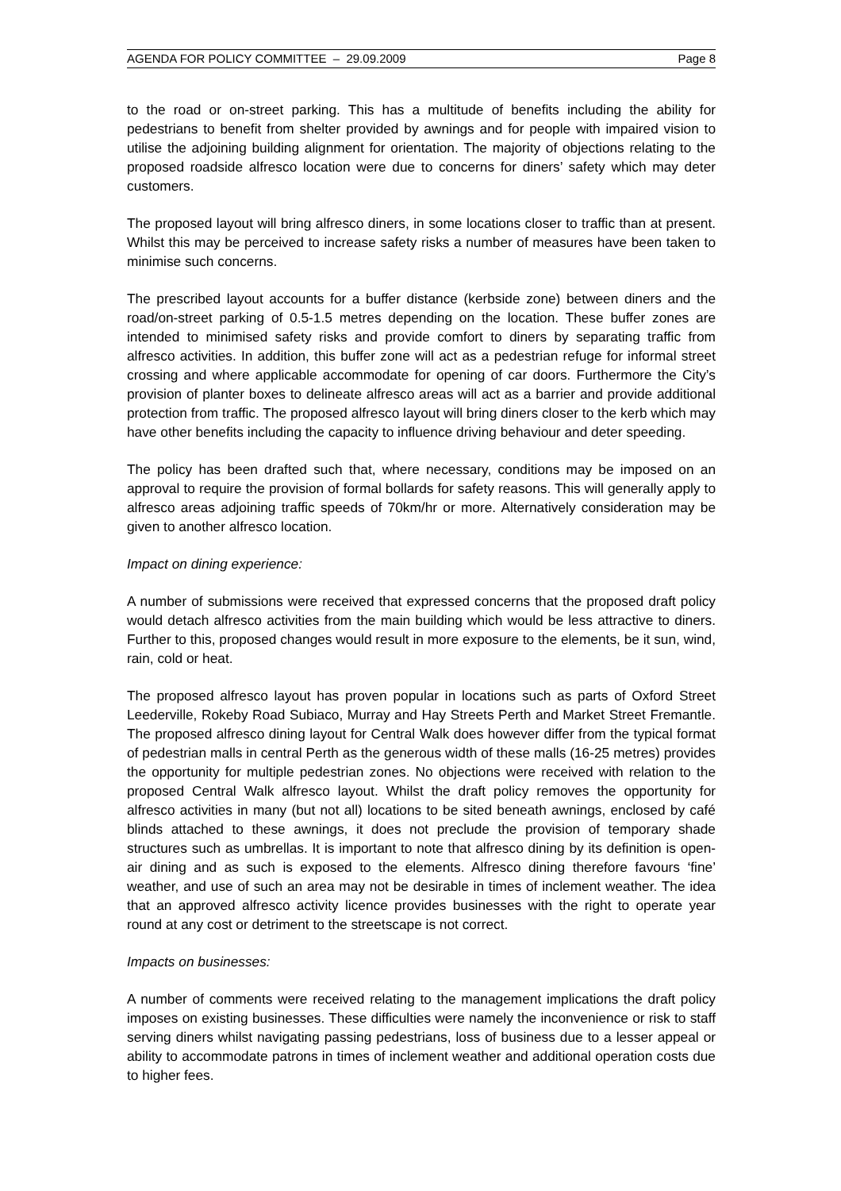AGENDA FOR POLICY COMMITTEE – 29.09.2009 Page 8
to the road or on-street parking. This has a multitude of benefits including the ability for pedestrians to benefit from shelter provided by awnings and for people with impaired vision to utilise the adjoining building alignment for orientation. The majority of objections relating to the proposed roadside alfresco location were due to concerns for diners’ safety which may deter customers.
The proposed layout will bring alfresco diners, in some locations closer to traffic than at present. Whilst this may be perceived to increase safety risks a number of measures have been taken to minimise such concerns.
The prescribed layout accounts for a buffer distance (kerbside zone) between diners and the road/on-street parking of 0.5-1.5 metres depending on the location. These buffer zones are intended to minimised safety risks and provide comfort to diners by separating traffic from alfresco activities. In addition, this buffer zone will act as a pedestrian refuge for informal street crossing and where applicable accommodate for opening of car doors. Furthermore the City’s provision of planter boxes to delineate alfresco areas will act as a barrier and provide additional protection from traffic. The proposed alfresco layout will bring diners closer to the kerb which may have other benefits including the capacity to influence driving behaviour and deter speeding.
The policy has been drafted such that, where necessary, conditions may be imposed on an approval to require the provision of formal bollards for safety reasons. This will generally apply to alfresco areas adjoining traffic speeds of 70km/hr or more. Alternatively consideration may be given to another alfresco location.
Impact on dining experience:
A number of submissions were received that expressed concerns that the proposed draft policy would detach alfresco activities from the main building which would be less attractive to diners. Further to this, proposed changes would result in more exposure to the elements, be it sun, wind, rain, cold or heat.
The proposed alfresco layout has proven popular in locations such as parts of Oxford Street Leederville, Rokeby Road Subiaco, Murray and Hay Streets Perth and Market Street Fremantle. The proposed alfresco dining layout for Central Walk does however differ from the typical format of pedestrian malls in central Perth as the generous width of these malls (16-25 metres) provides the opportunity for multiple pedestrian zones. No objections were received with relation to the proposed Central Walk alfresco layout. Whilst the draft policy removes the opportunity for alfresco activities in many (but not all) locations to be sited beneath awnings, enclosed by café blinds attached to these awnings, it does not preclude the provision of temporary shade structures such as umbrellas. It is important to note that alfresco dining by its definition is open-air dining and as such is exposed to the elements. Alfresco dining therefore favours ‘fine’ weather, and use of such an area may not be desirable in times of inclement weather. The idea that an approved alfresco activity licence provides businesses with the right to operate year round at any cost or detriment to the streetscape is not correct.
Impacts on businesses:
A number of comments were received relating to the management implications the draft policy imposes on existing businesses. These difficulties were namely the inconvenience or risk to staff serving diners whilst navigating passing pedestrians, loss of business due to a lesser appeal or ability to accommodate patrons in times of inclement weather and additional operation costs due to higher fees.